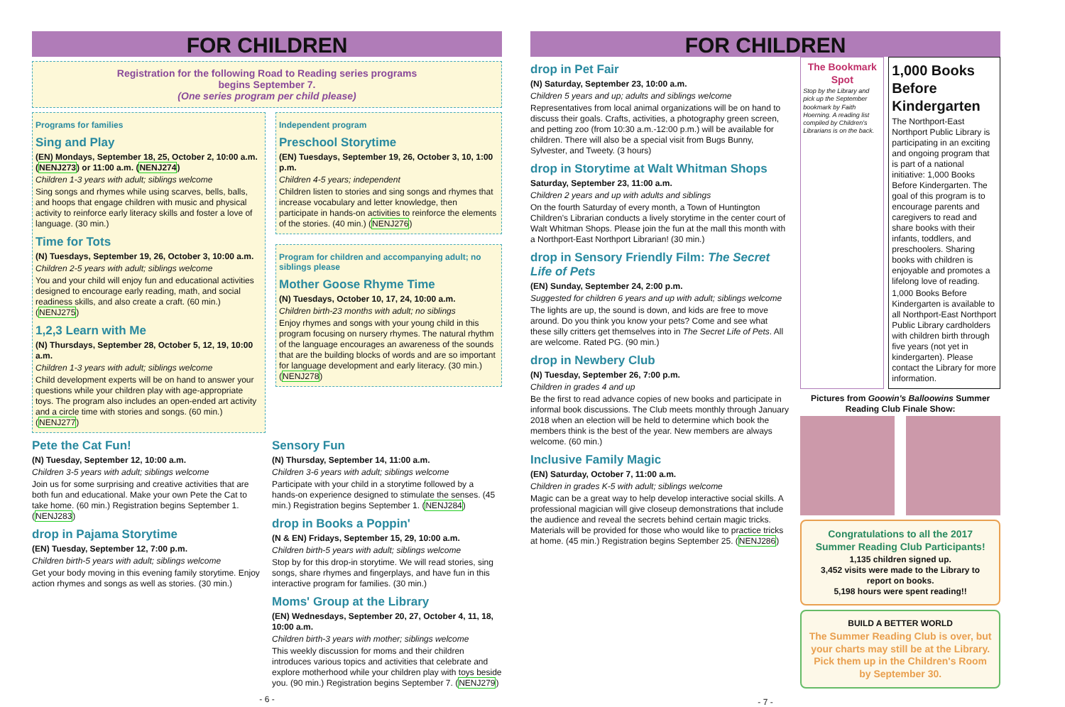FOR CHILDREN
Registration for the following Road to Reading series programs
begins September 7.
(One series program per child please)
Programs for families
Sing and Play
(EN) Mondays, September 18, 25, October 2, 10:00 a.m. (NENJ273) or 11:00 a.m. (NENJ274)
Children 1-3 years with adult; siblings welcome
Sing songs and rhymes while using scarves, bells, balls, and hoops that engage children with music and physical activity to reinforce early literacy skills and foster a love of language. (30 min.)
Time for Tots
(N) Tuesdays, September 19, 26, October 3, 10:00 a.m.
Children 2-5 years with adult; siblings welcome
You and your child will enjoy fun and educational activities designed to encourage early reading, math, and social readiness skills, and also create a craft. (60 min.) (NENJ275)
1,2,3 Learn with Me
(N) Thursdays, September 28, October 5, 12, 19, 10:00 a.m.
Children 1-3 years with adult; siblings welcome
Child development experts will be on hand to answer your questions while your children play with age-appropriate toys. The program also includes an open-ended art activity and a circle time with stories and songs. (60 min.) (NENJ277)
Independent program
Preschool Storytime
(EN) Tuesdays, September 19, 26, October 3, 10, 1:00 p.m.
Children 4-5 years; independent
Children listen to stories and sing songs and rhymes that increase vocabulary and letter knowledge, then participate in hands-on activities to reinforce the elements of the stories. (40 min.) (NENJ276)
Program for children and accompanying adult; no siblings please
Mother Goose Rhyme Time
(N) Tuesdays, October 10, 17, 24, 10:00 a.m.
Children birth-23 months with adult; no siblings
Enjoy rhymes and songs with your young child in this program focusing on nursery rhymes. The natural rhythm of the language encourages an awareness of the sounds that are the building blocks of words and are so important for language development and early literacy. (30 min.) (NENJ278)
Pete the Cat Fun!
(N) Tuesday, September 12, 10:00 a.m.
Children 3-5 years with adult; siblings welcome
Join us for some surprising and creative activities that are both fun and educational. Make your own Pete the Cat to take home. (60 min.) Registration begins September 1. (NENJ283)
drop in Pajama Storytime
(EN) Tuesday, September 12, 7:00 p.m.
Children birth-5 years with adult; siblings welcome
Get your body moving in this evening family storytime. Enjoy action rhymes and songs as well as stories. (30 min.)
Sensory Fun
(N) Thursday, September 14, 11:00 a.m.
Children 3-6 years with adult; siblings welcome
Participate with your child in a storytime followed by a hands-on experience designed to stimulate the senses. (45 min.) Registration begins September 1. (NENJ284)
drop in Books a Poppin'
(N & EN) Fridays, September 15, 29, 10:00 a.m.
Children birth-5 years with adult; siblings welcome
Stop by for this drop-in storytime. We will read stories, sing songs, share rhymes and fingerplays, and have fun in this interactive program for families. (30 min.)
Moms' Group at the Library
(EN) Wednesdays, September 20, 27, October 4, 11, 18, 10:00 a.m.
Children birth-3 years with mother; siblings welcome
This weekly discussion for moms and their children introduces various topics and activities that celebrate and explore motherhood while your children play with toys beside you. (90 min.) Registration begins September 7. (NENJ279)
- 6 -
FOR CHILDREN
drop in Pet Fair
(N) Saturday, September 23, 10:00 a.m.
Children 5 years and up; adults and siblings welcome
Representatives from local animal organizations will be on hand to discuss their goals. Crafts, activities, a photography green screen, and petting zoo (from 10:30 a.m.-12:00 p.m.) will be available for children. There will also be a special visit from Bugs Bunny, Sylvester, and Tweety. (3 hours)
drop in Storytime at Walt Whitman Shops
Saturday, September 23, 11:00 a.m.
Children 2 years and up with adults and siblings
On the fourth Saturday of every month, a Town of Huntington Children's Librarian conducts a lively storytime in the center court of Walt Whitman Shops. Please join the fun at the mall this month with a Northport-East Northport Librarian! (30 min.)
drop in Sensory Friendly Film: The Secret Life of Pets
(EN) Sunday, September 24, 2:00 p.m.
Suggested for children 6 years and up with adult; siblings welcome
The lights are up, the sound is down, and kids are free to move around. Do you think you know your pets? Come and see what these silly critters get themselves into in The Secret Life of Pets. All are welcome. Rated PG. (90 min.)
drop in Newbery Club
(N) Tuesday, September 26, 7:00 p.m.
Children in grades 4 and up
Be the first to read advance copies of new books and participate in informal book discussions. The Club meets monthly through January 2018 when an election will be held to determine which book the members think is the best of the year. New members are always welcome. (60 min.)
Inclusive Family Magic
(EN) Saturday, October 7, 11:00 a.m.
Children in grades K-5 with adult; siblings welcome
Magic can be a great way to help develop interactive social skills. A professional magician will give closeup demonstrations that include the audience and reveal the secrets behind certain magic tricks. Materials will be provided for those who would like to practice tricks at home. (45 min.) Registration begins September 25. (NENJ286)
The Bookmark Spot
Stop by the Library and pick up the September bookmark by Faith Hoerning. A reading list compiled by Children's Librarians is on the back.
1,000 Books Before Kindergarten
The Northport-East Northport Public Library is participating in an exciting and ongoing program that is part of a national initiative: 1,000 Books Before Kindergarten. The goal of this program is to encourage parents and caregivers to read and share books with their infants, toddlers, and preschoolers. Sharing books with children is enjoyable and promotes a lifelong love of reading.
1,000 Books Before Kindergarten is available to all Northport-East Northport Public Library cardholders with children birth through five years (not yet in kindergarten). Please contact the Library for more information.
Pictures from Goowin's Balloowins Summer Reading Club Finale Show:
Congratulations to all the 2017 Summer Reading Club Participants!
1,135 children signed up.
3,452 visits were made to the Library to report on books.
5,198 hours were spent reading!!
BUILD A BETTER WORLD
The Summer Reading Club is over, but your charts may still be at the Library. Pick them up in the Children's Room by September 30.
- 7 -